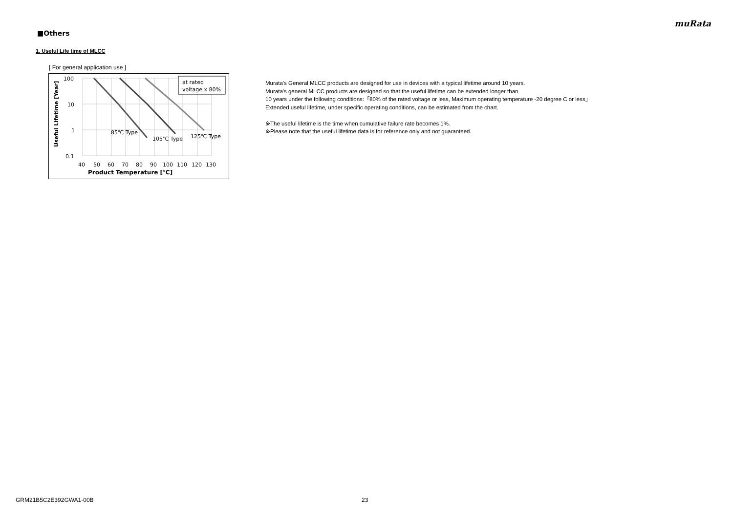muRata
■Others
1. Useful Life time of MLCC
[ For general application use ]
at rated
voltage x 80%
85℃ Type
105℃ Type
125℃ Type
100
10
1
0.1
40
50
60
70
80
90
100
110
120
130
Product Temperature [℃]
Useful Lifetime [Year]
Murata's General MLCC products are designed for use in devices with a typical lifetime around 10 years.
Murata's general MLCC products are designed so that the useful lifetime can be extended longer than
10 years under the following conditions:「80% of the rated voltage or less, Maximum operating temperature -20 degree C or less」
Extended useful lifetime, under specific operating conditions, can be estimated from the chart.
※The useful lifetime is the time when cumulative failure rate becomes 1%.
※Please note that the useful lifetime data is for reference only and not guaranteed.
GRM21B5C2E392GWA1-00B 23